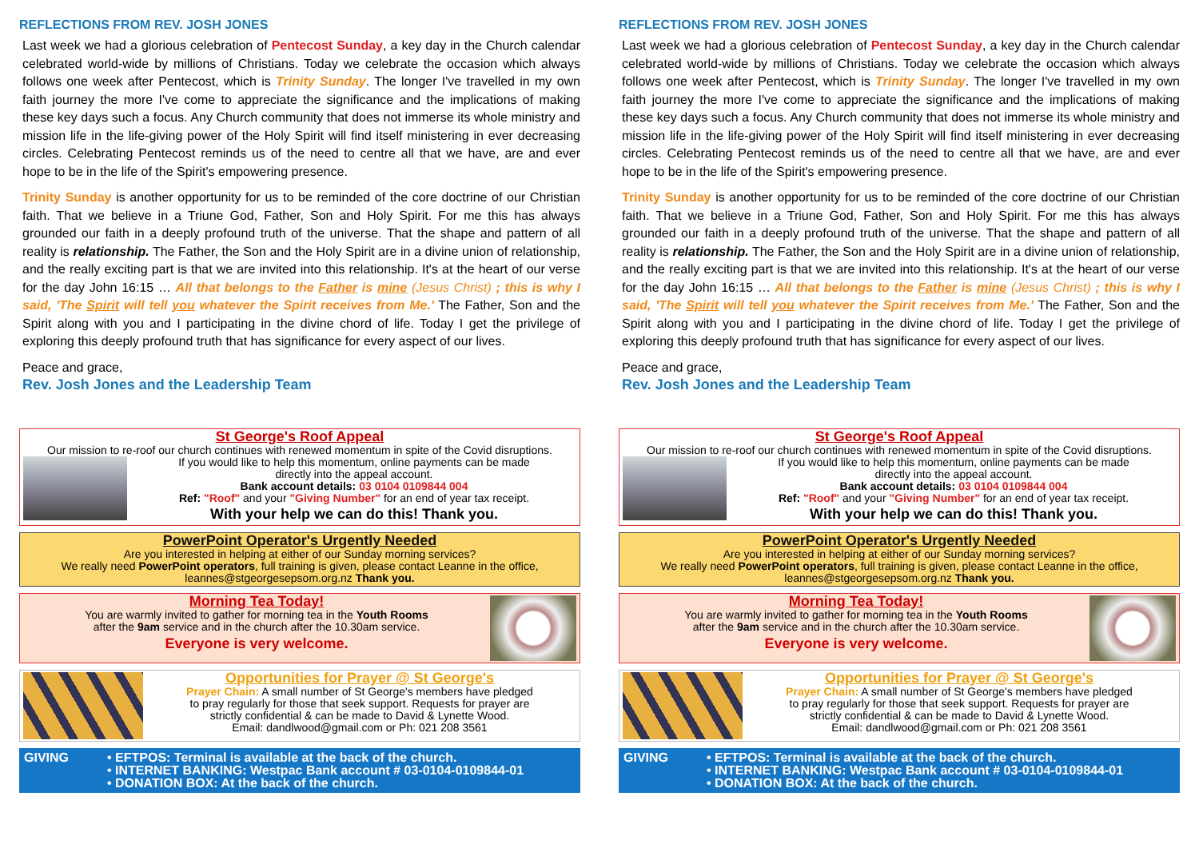REFLECTIONS FROM REV. JOSH JONES
Last week we had a glorious celebration of Pentecost Sunday, a key day in the Church calendar celebrated world-wide by millions of Christians. Today we celebrate the occasion which always follows one week after Pentecost, which is Trinity Sunday. The longer I've travelled in my own faith journey the more I've come to appreciate the significance and the implications of making these key days such a focus. Any Church community that does not immerse its whole ministry and mission life in the life-giving power of the Holy Spirit will find itself ministering in ever decreasing circles. Celebrating Pentecost reminds us of the need to centre all that we have, are and ever hope to be in the life of the Spirit's empowering presence.
Trinity Sunday is another opportunity for us to be reminded of the core doctrine of our Christian faith. That we believe in a Triune God, Father, Son and Holy Spirit. For me this has always grounded our faith in a deeply profound truth of the universe. That the shape and pattern of all reality is relationship. The Father, the Son and the Holy Spirit are in a divine union of relationship, and the really exciting part is that we are invited into this relationship. It's at the heart of our verse for the day John 16:15 … All that belongs to the Father is mine (Jesus Christ) ; this is why I said, 'The Spirit will tell you whatever the Spirit receives from Me.' The Father, Son and the Spirit along with you and I participating in the divine chord of life. Today I get the privilege of exploring this deeply profound truth that has significance for every aspect of our lives.
Peace and grace,
Rev. Josh Jones and the Leadership Team
St George's Roof Appeal
Our mission to re-roof our church continues with renewed momentum in spite of the Covid disruptions.
If you would like to help this momentum, online payments can be made
directly into the appeal account.
Bank account details: 03 0104 0109844 004
Ref: "Roof" and your "Giving Number" for an end of year tax receipt.
With your help we can do this! Thank you.
PowerPoint Operator's Urgently Needed
Are you interested in helping at either of our Sunday morning services?
We really need PowerPoint operators, full training is given, please contact Leanne in the office,
leannes@stgeorgesepsom.org.nz Thank you.
Morning Tea Today!
You are warmly invited to gather for morning tea in the Youth Rooms
after the 9am service and in the church after the 10.30am service.
Everyone is very welcome.
Opportunities for Prayer @ St George's
Prayer Chain: A small number of St George's members have pledged
to pray regularly for those that seek support. Requests for prayer are
strictly confidential & can be made to David & Lynette Wood.
Email: dandlwood@gmail.com or Ph: 021 208 3561
GIVING • EFTPOS: Terminal is available at the back of the church.
• INTERNET BANKING: Westpac Bank account # 03-0104-0109844-01
• DONATION BOX: At the back of the church.
REFLECTIONS FROM REV. JOSH JONES
Last week we had a glorious celebration of Pentecost Sunday, a key day in the Church calendar celebrated world-wide by millions of Christians. Today we celebrate the occasion which always follows one week after Pentecost, which is Trinity Sunday. The longer I've travelled in my own faith journey the more I've come to appreciate the significance and the implications of making these key days such a focus. Any Church community that does not immerse its whole ministry and mission life in the life-giving power of the Holy Spirit will find itself ministering in ever decreasing circles. Celebrating Pentecost reminds us of the need to centre all that we have, are and ever hope to be in the life of the Spirit's empowering presence.
Trinity Sunday is another opportunity for us to be reminded of the core doctrine of our Christian faith. That we believe in a Triune God, Father, Son and Holy Spirit. For me this has always grounded our faith in a deeply profound truth of the universe. That the shape and pattern of all reality is relationship. The Father, the Son and the Holy Spirit are in a divine union of relationship, and the really exciting part is that we are invited into this relationship. It's at the heart of our verse for the day John 16:15 … All that belongs to the Father is mine (Jesus Christ) ; this is why I said, 'The Spirit will tell you whatever the Spirit receives from Me.' The Father, Son and the Spirit along with you and I participating in the divine chord of life. Today I get the privilege of exploring this deeply profound truth that has significance for every aspect of our lives.
Peace and grace,
Rev. Josh Jones and the Leadership Team
St George's Roof Appeal
Our mission to re-roof our church continues with renewed momentum in spite of the Covid disruptions.
If you would like to help this momentum, online payments can be made
directly into the appeal account.
Bank account details: 03 0104 0109844 004
Ref: "Roof" and your "Giving Number" for an end of year tax receipt.
With your help we can do this! Thank you.
PowerPoint Operator's Urgently Needed
Are you interested in helping at either of our Sunday morning services?
We really need PowerPoint operators, full training is given, please contact Leanne in the office,
leannes@stgeorgesepsom.org.nz Thank you.
Morning Tea Today!
You are warmly invited to gather for morning tea in the Youth Rooms
after the 9am service and in the church after the 10.30am service.
Everyone is very welcome.
Opportunities for Prayer @ St George's
Prayer Chain: A small number of St George's members have pledged
to pray regularly for those that seek support. Requests for prayer are
strictly confidential & can be made to David & Lynette Wood.
Email: dandlwood@gmail.com or Ph: 021 208 3561
GIVING • EFTPOS: Terminal is available at the back of the church.
• INTERNET BANKING: Westpac Bank account # 03-0104-0109844-01
• DONATION BOX: At the back of the church.